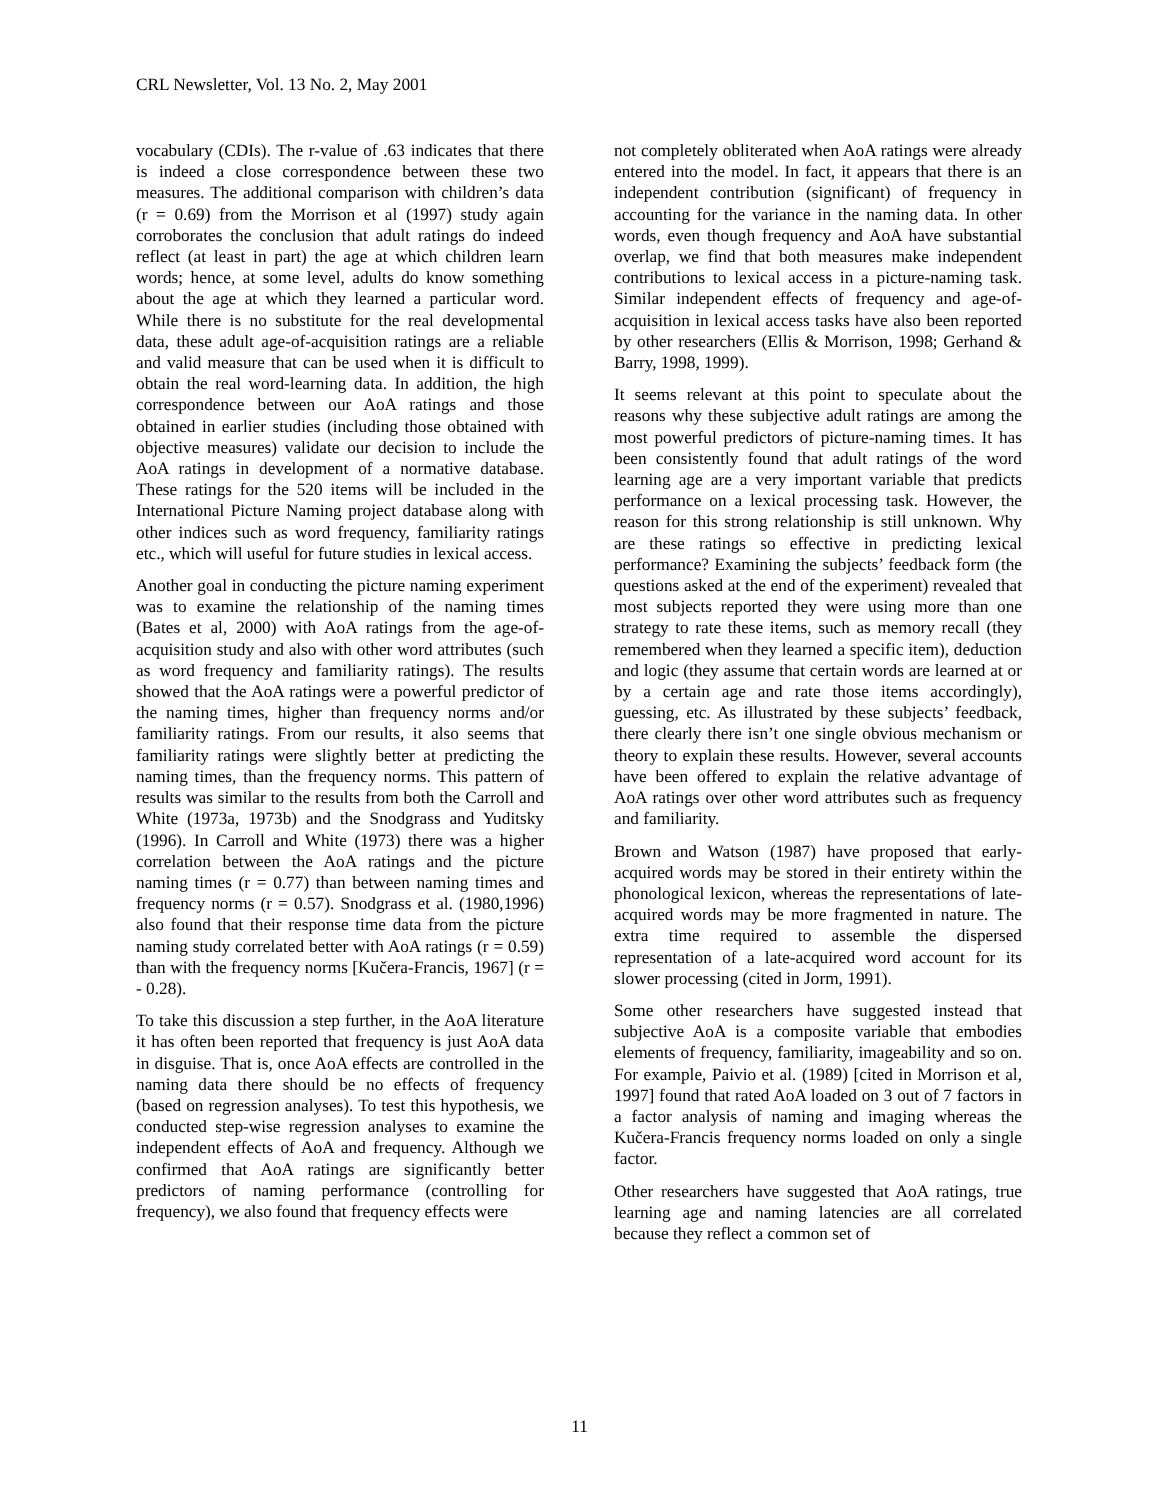CRL Newsletter, Vol. 13 No. 2, May 2001
vocabulary (CDIs). The r-value of .63 indicates that there is indeed a close correspondence between these two measures. The additional comparison with children’s data (r = 0.69) from the Morrison et al (1997) study again corroborates the conclusion that adult ratings do indeed reflect (at least in part) the age at which children learn words; hence, at some level, adults do know something about the age at which they learned a particular word. While there is no substitute for the real developmental data, these adult age-of-acquisition ratings are a reliable and valid measure that can be used when it is difficult to obtain the real word-learning data. In addition, the high correspondence between our AoA ratings and those obtained in earlier studies (including those obtained with objective measures) validate our decision to include the AoA ratings in development of a normative database. These ratings for the 520 items will be included in the International Picture Naming project database along with other indices such as word frequency, familiarity ratings etc., which will useful for future studies in lexical access.
Another goal in conducting the picture naming experiment was to examine the relationship of the naming times (Bates et al, 2000) with AoA ratings from the age-of-acquisition study and also with other word attributes (such as word frequency and familiarity ratings). The results showed that the AoA ratings were a powerful predictor of the naming times, higher than frequency norms and/or familiarity ratings. From our results, it also seems that familiarity ratings were slightly better at predicting the naming times, than the frequency norms. This pattern of results was similar to the results from both the Carroll and White (1973a, 1973b) and the Snodgrass and Yuditsky (1996). In Carroll and White (1973) there was a higher correlation between the AoA ratings and the picture naming times (r = 0.77) than between naming times and frequency norms (r = 0.57). Snodgrass et al. (1980,1996) also found that their response time data from the picture naming study correlated better with AoA ratings (r = 0.59) than with the frequency norms [Kučera-Francis, 1967] (r = - 0.28).
To take this discussion a step further, in the AoA literature it has often been reported that frequency is just AoA data in disguise. That is, once AoA effects are controlled in the naming data there should be no effects of frequency (based on regression analyses). To test this hypothesis, we conducted step-wise regression analyses to examine the independent effects of AoA and frequency. Although we confirmed that AoA ratings are significantly better predictors of naming performance (controlling for frequency), we also found that frequency effects were
not completely obliterated when AoA ratings were already entered into the model. In fact, it appears that there is an independent contribution (significant) of frequency in accounting for the variance in the naming data. In other words, even though frequency and AoA have substantial overlap, we find that both measures make independent contributions to lexical access in a picture-naming task. Similar independent effects of frequency and age-of-acquisition in lexical access tasks have also been reported by other researchers (Ellis & Morrison, 1998; Gerhand & Barry, 1998, 1999).
It seems relevant at this point to speculate about the reasons why these subjective adult ratings are among the most powerful predictors of picture-naming times. It has been consistently found that adult ratings of the word learning age are a very important variable that predicts performance on a lexical processing task. However, the reason for this strong relationship is still unknown. Why are these ratings so effective in predicting lexical performance? Examining the subjects’ feedback form (the questions asked at the end of the experiment) revealed that most subjects reported they were using more than one strategy to rate these items, such as memory recall (they remembered when they learned a specific item), deduction and logic (they assume that certain words are learned at or by a certain age and rate those items accordingly), guessing, etc. As illustrated by these subjects’ feedback, there clearly there isn’t one single obvious mechanism or theory to explain these results. However, several accounts have been offered to explain the relative advantage of AoA ratings over other word attributes such as frequency and familiarity.
Brown and Watson (1987) have proposed that early-acquired words may be stored in their entirety within the phonological lexicon, whereas the representations of late-acquired words may be more fragmented in nature. The extra time required to assemble the dispersed representation of a late-acquired word account for its slower processing (cited in Jorm, 1991).
Some other researchers have suggested instead that subjective AoA is a composite variable that embodies elements of frequency, familiarity, imageability and so on. For example, Paivio et al. (1989) [cited in Morrison et al, 1997] found that rated AoA loaded on 3 out of 7 factors in a factor analysis of naming and imaging whereas the Kučera-Francis frequency norms loaded on only a single factor.
Other researchers have suggested that AoA ratings, true learning age and naming latencies are all correlated because they reflect a common set of
11